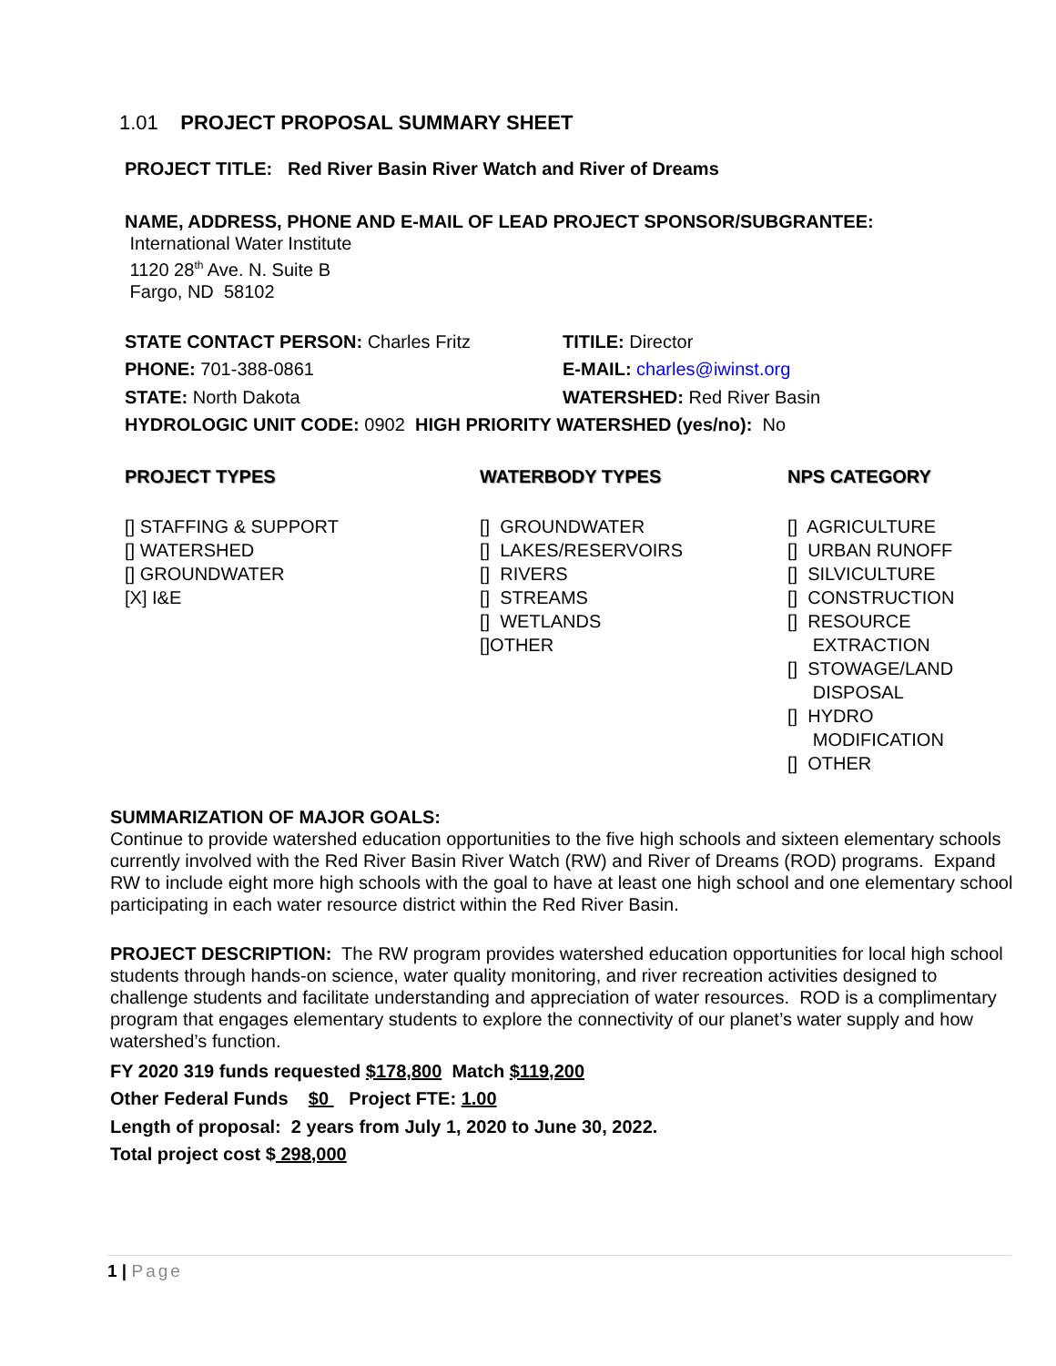1.01 PROJECT PROPOSAL SUMMARY SHEET
PROJECT TITLE: Red River Basin River Watch and River of Dreams
NAME, ADDRESS, PHONE AND E-MAIL OF LEAD PROJECT SPONSOR/SUBGRANTEE:
International Water Institute
1120 28<sup>th</sup> Ave. N. Suite B
Fargo, ND 58102
STATE CONTACT PERSON: Charles Fritz TITILE: Director
PHONE: 701-388-0861 E-MAIL: charles@iwinst.org
STATE: North Dakota WATERSHED: Red River Basin
HYDROLOGIC UNIT CODE: 0902 HIGH PRIORITY WATERSHED (yes/no): No
PROJECT TYPES
[] STAFFING & SUPPORT
[] WATERSHED
[] GROUNDWATER
[X] I&E
WATERBODY TYPES
[] GROUNDWATER
[] LAKES/RESERVOIRS
[] RIVERS
[] STREAMS
[] WETLANDS
[]OTHER
NPS CATEGORY
[] AGRICULTURE
[] URBAN RUNOFF
[] SILVICULTURE
[] CONSTRUCTION
[] RESOURCE
EXTRACTION
[] STOWAGE/LAND
DISPOSAL
[] HYDRO
MODIFICATION
[] OTHER
SUMMARIZATION OF MAJOR GOALS:
Continue to provide watershed education opportunities to the five high schools and sixteen elementary schools currently involved with the Red River Basin River Watch (RW) and River of Dreams (ROD) programs. Expand RW to include eight more high schools with the goal to have at least one high school and one elementary school participating in each water resource district within the Red River Basin.
PROJECT DESCRIPTION: The RW program provides watershed education opportunities for local high school students through hands-on science, water quality monitoring, and river recreation activities designed to challenge students and facilitate understanding and appreciation of water resources. ROD is a complimentary program that engages elementary students to explore the connectivity of our planet’s water supply and how watershed’s function.
FY 2020 319 funds requested $178,800 Match $119,200
Other Federal Funds $0 Project FTE: 1.00
Length of proposal: 2 years from July 1, 2020 to June 30, 2022.
Total project cost $ 298,000
1 | Page